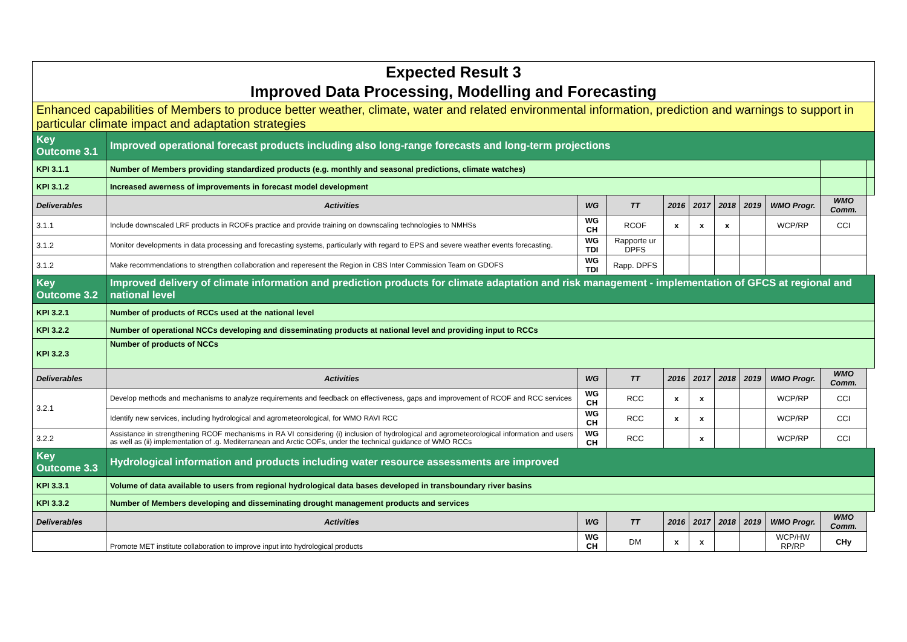| Expected Result 3 Improved Data Processing, Modelling and Forecasting | | | | | | | | | | |
| Enhanced capabilities of Members to produce better weather, climate, water and related environmental information, prediction and warnings to support in particular climate impact and adaptation strategies | | | | | | | | | | |
| Key Outcome 3.1 | Improved operational forecast products including also long-range forecasts and long-term projections | | | | | | | | | |
| KPI 3.1.1 | Number of Members providing standardized products (e.g. monthly and seasonal predictions, climate watches) | | | | | | | | | |
| KPI 3.1.2 | Increased awerness of improvements in forecast model development | | | | | | | | | |
| Deliverables | Activities | WG | TT | 2016 | 2017 | 2018 | 2019 | WMO Progr. | WMO Comm. | |
| 3.1.1 | Include downscaled LRF products in RCOFs practice and provide training on downscaling technologies to NMHSs | WG CH | RCOF | x | x | x | | WCP/RP | CCI | |
| 3.1.2 | Monitor developments in data processing and forecasting systems, particularly with regard to EPS and severe weather events forecasting. | WG TDI | Rapporte ur DPFS | | | | | | | |
| 3.1.2 | Make recommendations to strengthen collaboration and reperesent the Region in CBS Inter Commission Team on GDOFS | WG TDI | Rapp. DPFS | | | | | | | |
| Key Outcome 3.2 | Improved delivery of climate information and prediction products for climate adaptation and risk management - implementation of GFCS at regional and national level | | | | | | | | | |
| KPI 3.2.1 | Number of products of RCCs used at the national level | | | | | | | | | |
| KPI 3.2.2 | Number of operational NCCs developing and disseminating products at national level and providing input to RCCs | | | | | | | | | |
| KPI 3.2.3 | Number of products of NCCs | | | | | | | | | |
| Deliverables | Activities | WG | TT | 2016 | 2017 | 2018 | 2019 | WMO Progr. | WMO Comm. | |
| 3.2.1 | Develop methods and mechanisms to analyze requirements and feedback on effectiveness, gaps and improvement of RCOF and RCC services | WG CH | RCC | x | x | | | WCP/RP | CCI | |
| | Identify new services, including hydrological and agrometeorological, for WMO RAVI RCC | WG CH | RCC | x | x | | | WCP/RP | CCI | |
| 3.2.2 | Assistance in strengthening RCOF mechanisms in RA VI considering (i) inclusion of hydrological and agrometeorological information and users as well as (ii) implementation of .g. Mediterranean and Arctic COFs, under the technical guidance of WMO RCCs | WG CH | RCC | | x | | | WCP/RP | CCI | |
| Key Outcome 3.3 | Hydrological information and products including water resource assessments are improved | | | | | | | | | |
| KPI 3.3.1 | Volume of data available to users from regional hydrological data bases developed in transboundary river basins | | | | | | | | | |
| KPI 3.3.2 | Number of Members developing and disseminating drought management products and services | | | | | | | | | |
| Deliverables | Activities | WG | TT | 2016 | 2017 | 2018 | 2019 | WMO Progr. | WMO Comm. | |
| | Promote MET institute collaboration to improve input into hydrological products | WG CH | DM | x | x | | | WCP/HW RP/RP | CHy | |